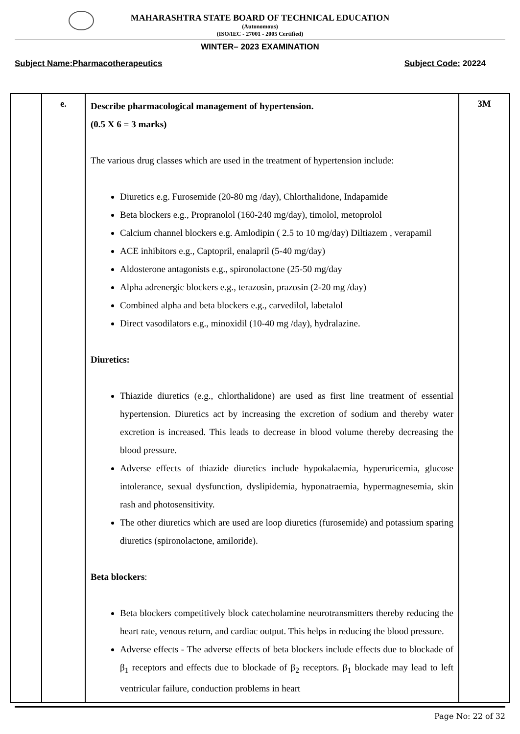MAHARASHTRA STATE BOARD OF TECHNICAL EDUCATION
(Autonomous)
(ISO/IEC - 27001 - 2005 Certified)
WINTER– 2023 EXAMINATION
Subject Name:Pharmacotherapeutics Subject Code: 20224
| | e. | Describe pharmacological management of hypertension. (0.5 X 6 = 3 marks) The various drug classes which are used in the treatment of hypertension include: Diuretics e.g. Furosemide (20-80 mg /day), Chlorthalidone, Indapamide Beta blockers e.g., Propranolol (160-240 mg/day), timolol, metoprolol Calcium channel blockers e.g. Amlodipin ( 2.5 to 10 mg/day) Diltiazem , verapamil ACE inhibitors e.g., Captopril, enalapril (5-40 mg/day) Aldosterone antagonists e.g., spironolactone (25-50 mg/day Alpha adrenergic blockers e.g., terazosin, prazosin (2-20 mg /day) Combined alpha and beta blockers e.g., carvedilol, labetalol Direct vasodilators e.g., minoxidil (10-40 mg /day), hydralazine. Diuretics: Thiazide diuretics (e.g., chlorthalidone) are used as first line treatment of essential hypertension. Diuretics act by increasing the excretion of sodium and thereby water excretion is increased. This leads to decrease in blood volume thereby decreasing the blood pressure. Adverse effects of thiazide diuretics include hypokalaemia, hyperuricemia, glucose intolerance, sexual dysfunction, dyslipidemia, hyponatraemia, hypermagnesemia, skin rash and photosensitivity. The other diuretics which are used are loop diuretics (furosemide) and potassium sparing diuretics (spironolactone, amiloride). Beta blockers : Beta blockers competitively block catecholamine neurotransmitters thereby reducing the heart rate, venous return, and cardiac output. This helps in reducing the blood pressure. Adverse effects - The adverse effects of beta blockers include effects due to blockade of β<sub>1</sub> receptors and effects due to blockade of β<sub>2</sub> receptors. β<sub>1</sub> blockade may lead to left ventricular failure, conduction problems in heart | 3M |
Page No: 22 of 32